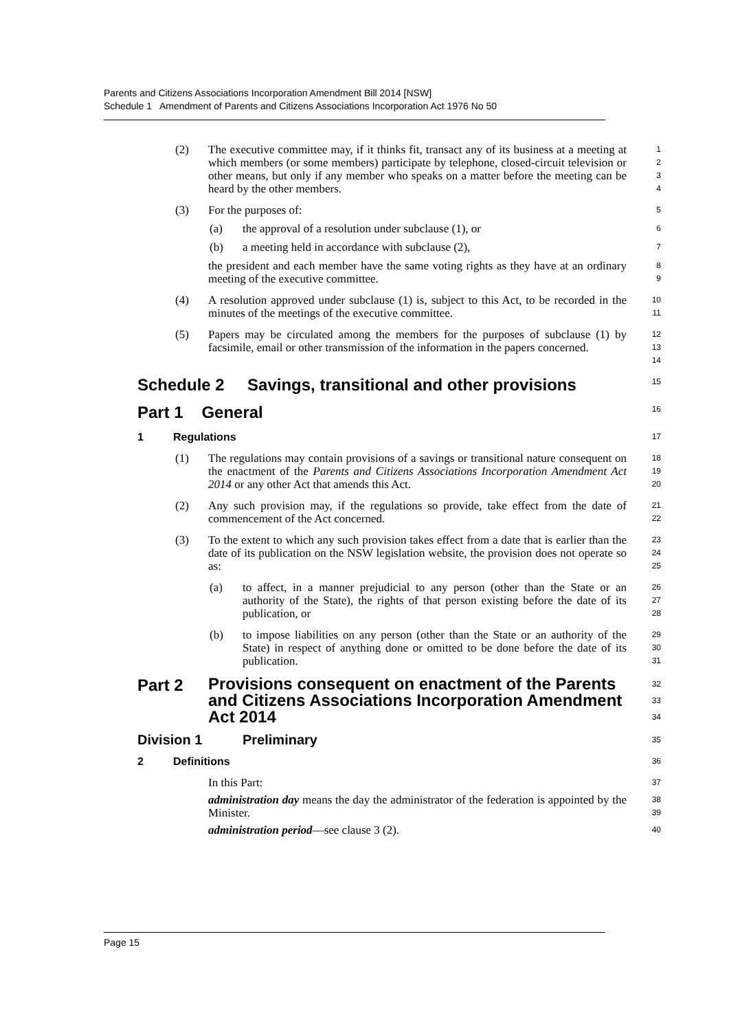Parents and Citizens Associations Incorporation Amendment Bill 2014 [NSW]
Schedule 1 Amendment of Parents and Citizens Associations Incorporation Act 1976 No 50
(2) The executive committee may, if it thinks fit, transact any of its business at a meeting at which members (or some members) participate by telephone, closed-circuit television or other means, but only if any member who speaks on a matter before the meeting can be heard by the other members. 1
2
3
4
(3) For the purposes of: 5
(a) the approval of a resolution under subclause (1), or 6
(b) a meeting held in accordance with subclause (2), 7
the president and each member have the same voting rights as they have at an ordinary meeting of the executive committee. 8
9
(4) A resolution approved under subclause (1) is, subject to this Act, to be recorded in the minutes of the meetings of the executive committee. 10
11
(5) Papers may be circulated among the members for the purposes of subclause (1) by facsimile, email or other transmission of the information in the papers concerned. 12
13
14
Schedule 2 Savings, transitional and other provisions 15
Part 1 General 16
1 Regulations 17
(1) The regulations may contain provisions of a savings or transitional nature consequent on the enactment of the Parents and Citizens Associations Incorporation Amendment Act 2014 or any other Act that amends this Act. 18
19
20
(2) Any such provision may, if the regulations so provide, take effect from the date of commencement of the Act concerned. 21
22
(3) To the extent to which any such provision takes effect from a date that is earlier than the date of its publication on the NSW legislation website, the provision does not operate so as: 23
24
25
(a) to affect, in a manner prejudicial to any person (other than the State or an authority of the State), the rights of that person existing before the date of its publication, or 26
27
28
(b) to impose liabilities on any person (other than the State or an authority of the State) in respect of anything done or omitted to be done before the date of its publication. 29
30
31
Part 2 Provisions consequent on enactment of the Parents and Citizens Associations Incorporation Amendment Act 2014 32
33
34
Division 1 Preliminary 35
2 Definitions 36
In this Part: 37
administration day means the day the administrator of the federation is appointed by the Minister. 38
39
administration period—see clause 3 (2). 40
Page 15